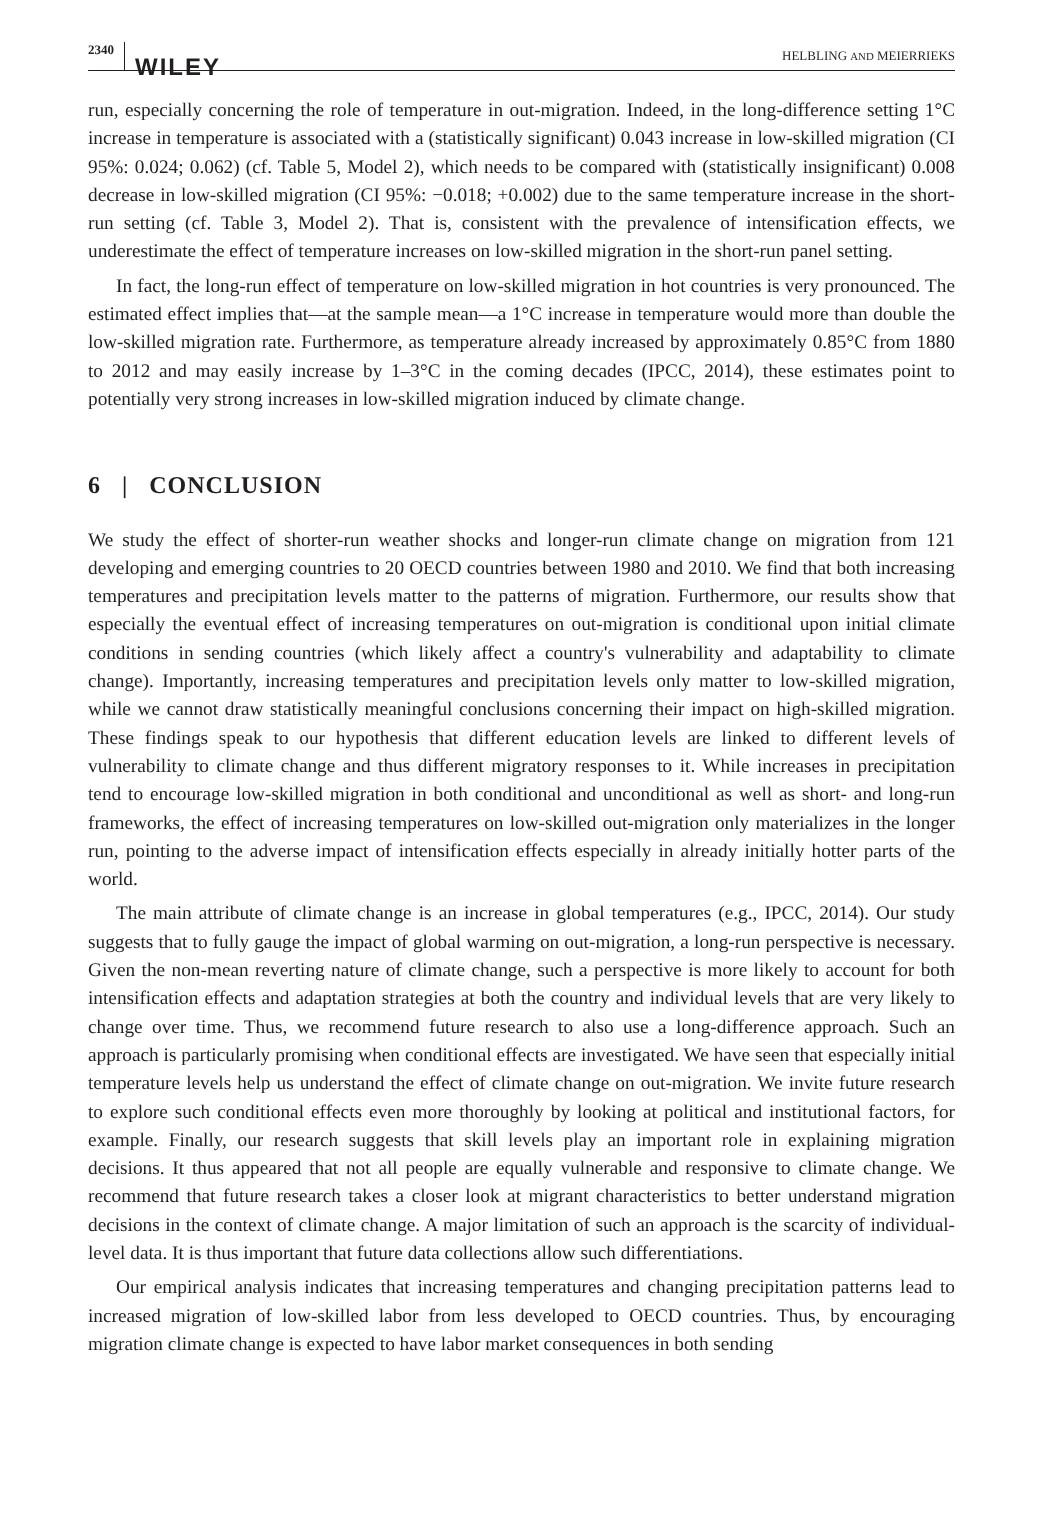2340 WILEY HELBLING AND MEIERRIEKS
run, especially concerning the role of temperature in out-migration. Indeed, in the long-difference setting 1°C increase in temperature is associated with a (statistically significant) 0.043 increase in low-skilled migration (CI 95%: 0.024; 0.062) (cf. Table 5, Model 2), which needs to be compared with (statistically insignificant) 0.008 decrease in low-skilled migration (CI 95%: −0.018; +0.002) due to the same temperature increase in the short-run setting (cf. Table 3, Model 2). That is, consistent with the prevalence of intensification effects, we underestimate the effect of temperature increases on low-skilled migration in the short-run panel setting.
In fact, the long-run effect of temperature on low-skilled migration in hot countries is very pronounced. The estimated effect implies that—at the sample mean—a 1°C increase in temperature would more than double the low-skilled migration rate. Furthermore, as temperature already increased by approximately 0.85°C from 1880 to 2012 and may easily increase by 1–3°C in the coming decades (IPCC, 2014), these estimates point to potentially very strong increases in low-skilled migration induced by climate change.
6 | CONCLUSION
We study the effect of shorter-run weather shocks and longer-run climate change on migration from 121 developing and emerging countries to 20 OECD countries between 1980 and 2010. We find that both increasing temperatures and precipitation levels matter to the patterns of migration. Furthermore, our results show that especially the eventual effect of increasing temperatures on out-migration is conditional upon initial climate conditions in sending countries (which likely affect a country's vulnerability and adaptability to climate change). Importantly, increasing temperatures and precipitation levels only matter to low-skilled migration, while we cannot draw statistically meaningful conclusions concerning their impact on high-skilled migration. These findings speak to our hypothesis that different education levels are linked to different levels of vulnerability to climate change and thus different migratory responses to it. While increases in precipitation tend to encourage low-skilled migration in both conditional and unconditional as well as short- and long-run frameworks, the effect of increasing temperatures on low-skilled out-migration only materializes in the longer run, pointing to the adverse impact of intensification effects especially in already initially hotter parts of the world.
The main attribute of climate change is an increase in global temperatures (e.g., IPCC, 2014). Our study suggests that to fully gauge the impact of global warming on out-migration, a long-run perspective is necessary. Given the non-mean reverting nature of climate change, such a perspective is more likely to account for both intensification effects and adaptation strategies at both the country and individual levels that are very likely to change over time. Thus, we recommend future research to also use a long-difference approach. Such an approach is particularly promising when conditional effects are investigated. We have seen that especially initial temperature levels help us understand the effect of climate change on out-migration. We invite future research to explore such conditional effects even more thoroughly by looking at political and institutional factors, for example. Finally, our research suggests that skill levels play an important role in explaining migration decisions. It thus appeared that not all people are equally vulnerable and responsive to climate change. We recommend that future research takes a closer look at migrant characteristics to better understand migration decisions in the context of climate change. A major limitation of such an approach is the scarcity of individual-level data. It is thus important that future data collections allow such differentiations.
Our empirical analysis indicates that increasing temperatures and changing precipitation patterns lead to increased migration of low-skilled labor from less developed to OECD countries. Thus, by encouraging migration climate change is expected to have labor market consequences in both sending